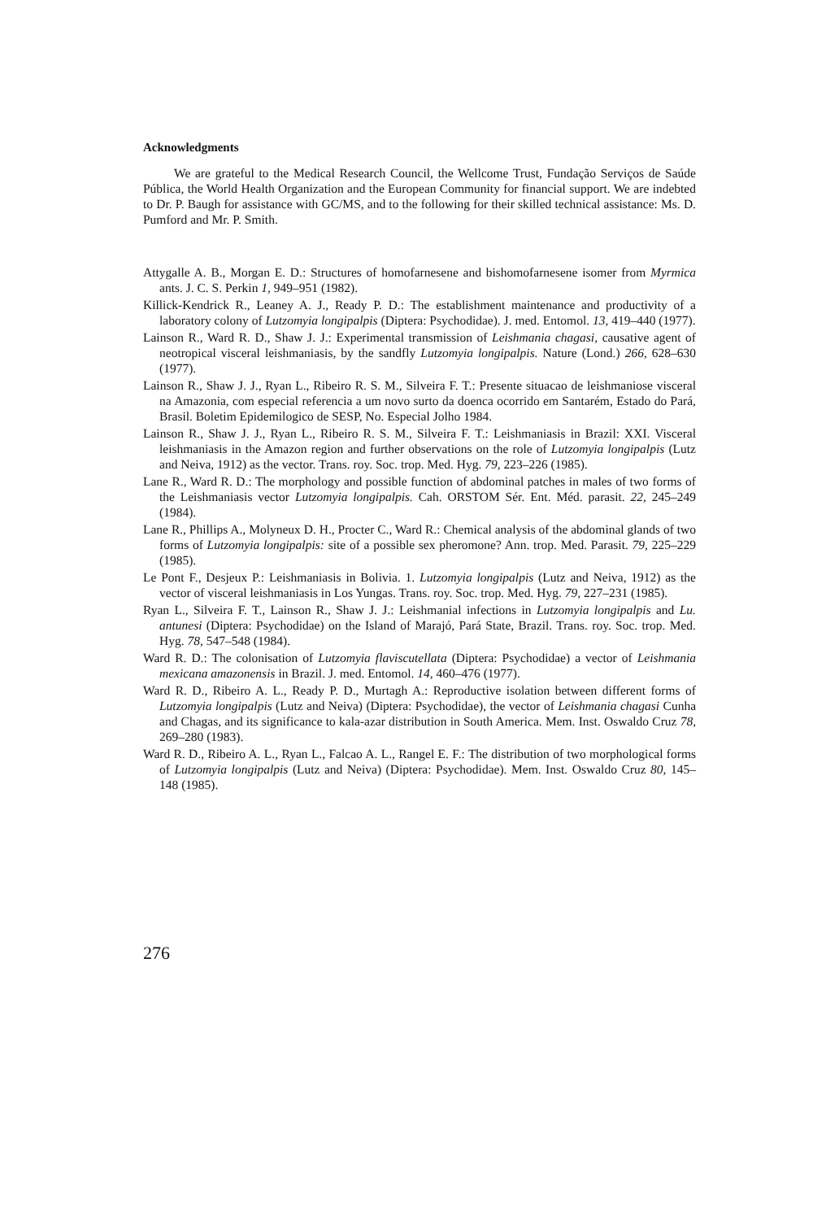Acknowledgments
We are grateful to the Medical Research Council, the Wellcome Trust, Fundação Serviços de Saúde Pública, the World Health Organization and the European Community for financial support. We are indebted to Dr. P. Baugh for assistance with GC/MS, and to the following for their skilled technical assistance: Ms. D. Pumford and Mr. P. Smith.
Attygalle A. B., Morgan E. D.: Structures of homofarnesene and bishomofarnesene isomer from Myrmica ants. J. C. S. Perkin 1, 949–951 (1982).
Killick-Kendrick R., Leaney A. J., Ready P. D.: The establishment maintenance and productivity of a laboratory colony of Lutzomyia longipalpis (Diptera: Psychodidae). J. med. Entomol. 13, 419–440 (1977).
Lainson R., Ward R. D., Shaw J. J.: Experimental transmission of Leishmania chagasi, causative agent of neotropical visceral leishmaniasis, by the sandfly Lutzomyia longipalpis. Nature (Lond.) 266, 628–630 (1977).
Lainson R., Shaw J. J., Ryan L., Ribeiro R. S. M., Silveira F. T.: Presente situacao de leishmaniose visceral na Amazonia, com especial referencia a um novo surto da doenca ocorrido em Santarém, Estado do Pará, Brasil. Boletim Epidemilogico de SESP, No. Especial Jolho 1984.
Lainson R., Shaw J. J., Ryan L., Ribeiro R. S. M., Silveira F. T.: Leishmaniasis in Brazil: XXI. Visceral leishmaniasis in the Amazon region and further observations on the role of Lutzomyia longipalpis (Lutz and Neiva, 1912) as the vector. Trans. roy. Soc. trop. Med. Hyg. 79, 223–226 (1985).
Lane R., Ward R. D.: The morphology and possible function of abdominal patches in males of two forms of the Leishmaniasis vector Lutzomyia longipalpis. Cah. ORSTOM Sér. Ent. Méd. parasit. 22, 245–249 (1984).
Lane R., Phillips A., Molyneux D. H., Procter C., Ward R.: Chemical analysis of the abdominal glands of two forms of Lutzomyia longipalpis: site of a possible sex pheromone? Ann. trop. Med. Parasit. 79, 225–229 (1985).
Le Pont F., Desjeux P.: Leishmaniasis in Bolivia. 1. Lutzomyia longipalpis (Lutz and Neiva, 1912) as the vector of visceral leishmaniasis in Los Yungas. Trans. roy. Soc. trop. Med. Hyg. 79, 227–231 (1985).
Ryan L., Silveira F. T., Lainson R., Shaw J. J.: Leishmanial infections in Lutzomyia longipalpis and Lu. antunesi (Diptera: Psychodidae) on the Island of Marajó, Pará State, Brazil. Trans. roy. Soc. trop. Med. Hyg. 78, 547–548 (1984).
Ward R. D.: The colonisation of Lutzomyia flaviscutellata (Diptera: Psychodidae) a vector of Leishmania mexicana amazonensis in Brazil. J. med. Entomol. 14, 460–476 (1977).
Ward R. D., Ribeiro A. L., Ready P. D., Murtagh A.: Reproductive isolation between different forms of Lutzomyia longipalpis (Lutz and Neiva) (Diptera: Psychodidae), the vector of Leishmania chagasi Cunha and Chagas, and its significance to kala-azar distribution in South America. Mem. Inst. Oswaldo Cruz 78, 269–280 (1983).
Ward R. D., Ribeiro A. L., Ryan L., Falcao A. L., Rangel E. F.: The distribution of two morphological forms of Lutzomyia longipalpis (Lutz and Neiva) (Diptera: Psychodidae). Mem. Inst. Oswaldo Cruz 80, 145–148 (1985).
276